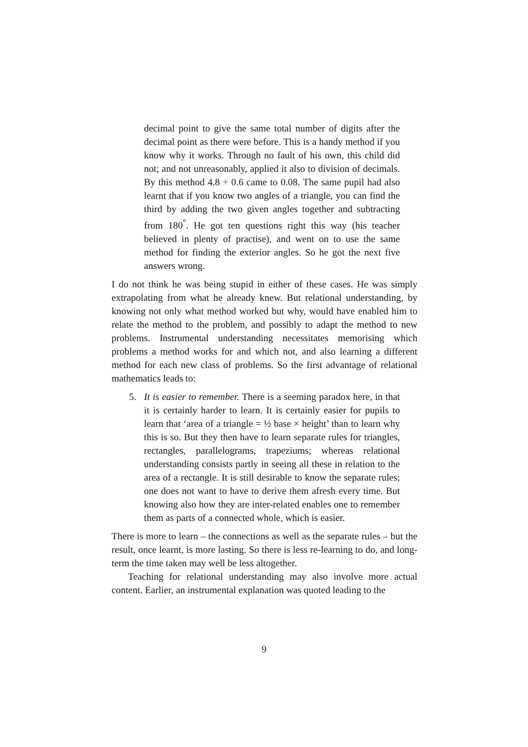decimal point to give the same total number of digits after the decimal point as there were before. This is a handy method if you know why it works. Through no fault of his own, this child did not; and not unreasonably, applied it also to division of decimals. By this method 4.8 ÷ 0.6 came to 0.08. The same pupil had also learnt that if you know two angles of a triangle, you can find the third by adding the two given angles together and subtracting from 180<sup>°</sup>. He got ten questions right this way (his teacher believed in plenty of practise), and went on to use the same method for finding the exterior angles. So he got the next five answers wrong.
I do not think he was being stupid in either of these cases. He was simply extrapolating from what he already knew. But relational understanding, by knowing not only what method worked but why, would have enabled him to relate the method to the problem, and possibly to adapt the method to new problems. Instrumental understanding necessitates memorising which problems a method works for and which not, and also learning a different method for each new class of problems. So the first advantage of relational mathematics leads to:
5. It is easier to remember. There is a seeming paradox here, in that it is certainly harder to learn. It is certainly easier for pupils to learn that ‘area of a triangle = ½ base × height’ than to learn why this is so. But they then have to learn separate rules for triangles, rectangles, parallelograms, trapeziums; whereas relational understanding consists partly in seeing all these in relation to the area of a rectangle. It is still desirable to know the separate rules; one does not want to have to derive them afresh every time. But knowing also how they are inter-related enables one to remember them as parts of a connected whole, which is easier.
There is more to learn – the connections as well as the separate rules – but the result, once learnt, is more lasting. So there is less re-learning to do, and long-term the time taken may well be less altogether.
Teaching for relational understanding may also involve more actual content. Earlier, an instrumental explanation was quoted leading to the
9